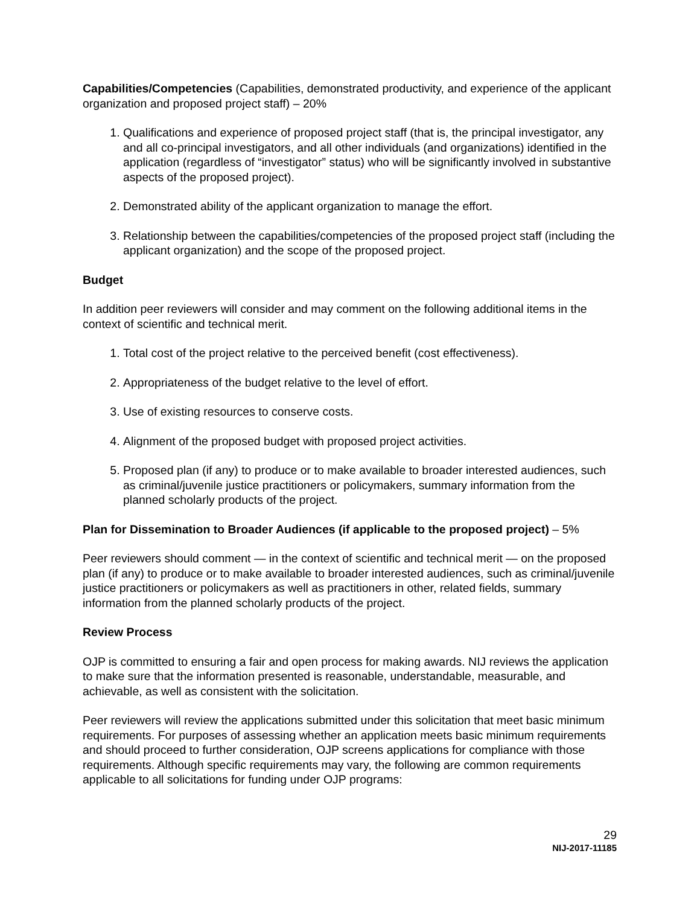Capabilities/Competencies (Capabilities, demonstrated productivity, and experience of the applicant organization and proposed project staff) – 20%
1. Qualifications and experience of proposed project staff (that is, the principal investigator, any and all co-principal investigators, and all other individuals (and organizations) identified in the application (regardless of “investigator” status) who will be significantly involved in substantive aspects of the proposed project).
2. Demonstrated ability of the applicant organization to manage the effort.
3. Relationship between the capabilities/competencies of the proposed project staff (including the applicant organization) and the scope of the proposed project.
Budget
In addition peer reviewers will consider and may comment on the following additional items in the context of scientific and technical merit.
1. Total cost of the project relative to the perceived benefit (cost effectiveness).
2. Appropriateness of the budget relative to the level of effort.
3. Use of existing resources to conserve costs.
4. Alignment of the proposed budget with proposed project activities.
5. Proposed plan (if any) to produce or to make available to broader interested audiences, such as criminal/juvenile justice practitioners or policymakers, summary information from the planned scholarly products of the project.
Plan for Dissemination to Broader Audiences (if applicable to the proposed project) – 5%
Peer reviewers should comment — in the context of scientific and technical merit — on the proposed plan (if any) to produce or to make available to broader interested audiences, such as criminal/juvenile justice practitioners or policymakers as well as practitioners in other, related fields, summary information from the planned scholarly products of the project.
Review Process
OJP is committed to ensuring a fair and open process for making awards. NIJ reviews the application to make sure that the information presented is reasonable, understandable, measurable, and achievable, as well as consistent with the solicitation.
Peer reviewers will review the applications submitted under this solicitation that meet basic minimum requirements. For purposes of assessing whether an application meets basic minimum requirements and should proceed to further consideration, OJP screens applications for compliance with those requirements. Although specific requirements may vary, the following are common requirements applicable to all solicitations for funding under OJP programs:
29
NIJ-2017-11185